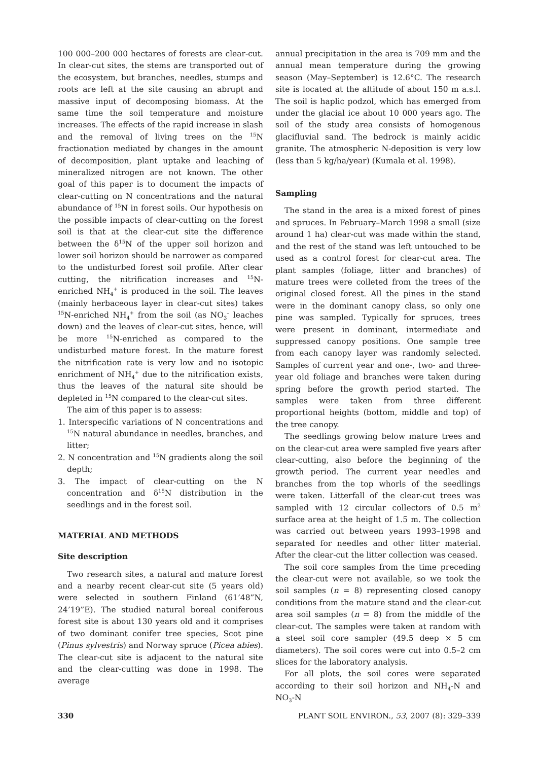100 000–200 000 hectares of forests are clear-cut. In clear-cut sites, the stems are transported out of the ecosystem, but branches, needles, stumps and roots are left at the site causing an abrupt and massive input of decomposing biomass. At the same time the soil temperature and moisture increases. The effects of the rapid increase in slash and the removal of living trees on the <sup>15</sup>N fractionation mediated by changes in the amount of decomposition, plant uptake and leaching of mineralized nitrogen are not known. The other goal of this paper is to document the impacts of clear-cutting on N concentrations and the natural abundance of <sup>15</sup>N in forest soils. Our hypothesis on the possible impacts of clear-cutting on the forest soil is that at the clear-cut site the difference between the δ<sup>15</sup>N of the upper soil horizon and lower soil horizon should be narrower as compared to the undisturbed forest soil profile. After clear cutting, the nitrification increases and <sup>15</sup>N-enriched NH<sub>4</sub><sup>+</sup> is produced in the soil. The leaves (mainly herbaceous layer in clear-cut sites) takes <sup>15</sup>N-enriched NH<sub>4</sub><sup>+</sup> from the soil (as NO<sub>3</sub><sup>–</sup> leaches down) and the leaves of clear-cut sites, hence, will be more <sup>15</sup>N-enriched as compared to the undisturbed mature forest. In the mature forest the nitrification rate is very low and no isotopic enrichment of NH<sub>4</sub><sup>+</sup> due to the nitrification exists, thus the leaves of the natural site should be depleted in <sup>15</sup>N compared to the clear-cut sites.
The aim of this paper is to assess:
1. Interspecific variations of N concentrations and <sup>15</sup>N natural abundance in needles, branches, and litter;
2. N concentration and <sup>15</sup>N gradients along the soil depth;
3. The impact of clear-cutting on the N concentration and δ<sup>15</sup>N distribution in the seedlings and in the forest soil.
MATERIAL AND METHODS
Site description
Two research sites, a natural and mature forest and a nearby recent clear-cut site (5 years old) were selected in southern Finland (61’48”N, 24’19”E). The studied natural boreal coniferous forest site is about 130 years old and it comprises of two dominant conifer tree species, Scot pine (Pinus sylvestris) and Norway spruce (Picea abies). The clear-cut site is adjacent to the natural site and the clear-cutting was done in 1998. The average
annual precipitation in the area is 709 mm and the annual mean temperature during the growing season (May–September) is 12.6°C. The research site is located at the altitude of about 150 m a.s.l. The soil is haplic podzol, which has emerged from under the glacial ice about 10 000 years ago. The soil of the study area consists of homogenous glacifluvial sand. The bedrock is mainly acidic granite. The atmospheric N-deposition is very low (less than 5 kg/ha/year) (Kumala et al. 1998).
Sampling
The stand in the area is a mixed forest of pines and spruces. In February–March 1998 a small (size around 1 ha) clear-cut was made within the stand, and the rest of the stand was left untouched to be used as a control forest for clear-cut area. The plant samples (foliage, litter and branches) of mature trees were colleted from the trees of the original closed forest. All the pines in the stand were in the dominant canopy class, so only one pine was sampled. Typically for spruces, trees were present in dominant, intermediate and suppressed canopy positions. One sample tree from each canopy layer was randomly selected. Samples of current year and one-, two- and three-year old foliage and branches were taken during spring before the growth period started. The samples were taken from three different proportional heights (bottom, middle and top) of the tree canopy.
The seedlings growing below mature trees and on the clear-cut area were sampled five years after clear-cutting, also before the beginning of the growth period. The current year needles and branches from the top whorls of the seedlings were taken. Litterfall of the clear-cut trees was sampled with 12 circular collectors of 0.5 m<sup>2</sup> surface area at the height of 1.5 m. The collection was carried out between years 1993–1998 and separated for needles and other litter material. After the clear-cut the litter collection was ceased.
The soil core samples from the time preceding the clear-cut were not available, so we took the soil samples (n = 8) representing closed canopy conditions from the mature stand and the clear-cut area soil samples (n = 8) from the middle of the clear-cut. The samples were taken at random with a steel soil core sampler (49.5 deep × 5 cm diameters). The soil cores were cut into 0.5–2 cm slices for the laboratory analysis.
For all plots, the soil cores were separated according to their soil horizon and NH<sub>4</sub>-N and NO<sub>3</sub>-N
330 PLANT SOIL ENVIRON., 53, 2007 (8): 329–339